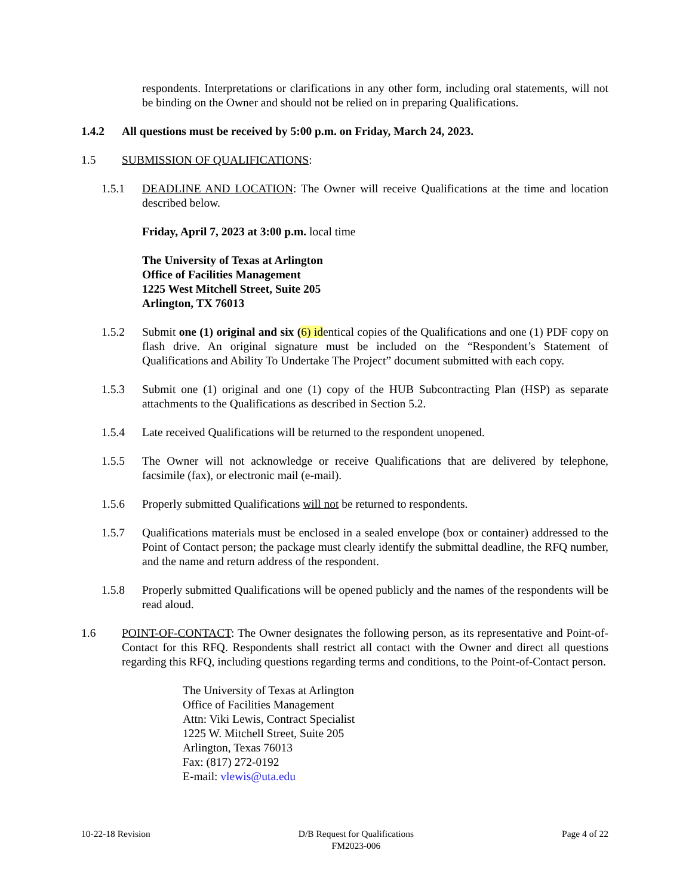respondents. Interpretations or clarifications in any other form, including oral statements, will not be binding on the Owner and should not be relied on in preparing Qualifications.
1.4.2 All questions must be received by 5:00 p.m. on Friday, March 24, 2023.
1.5 SUBMISSION OF QUALIFICATIONS:
1.5.1 DEADLINE AND LOCATION: The Owner will receive Qualifications at the time and location described below.
Friday, April 7, 2023 at 3:00 p.m. local time
The University of Texas at Arlington
Office of Facilities Management
1225 West Mitchell Street, Suite 205
Arlington, TX 76013
1.5.2 Submit one (1) original and six (6) identical copies of the Qualifications and one (1) PDF copy on flash drive. An original signature must be included on the “Respondent’s Statement of Qualifications and Ability To Undertake The Project” document submitted with each copy.
1.5.3 Submit one (1) original and one (1) copy of the HUB Subcontracting Plan (HSP) as separate attachments to the Qualifications as described in Section 5.2.
1.5.4 Late received Qualifications will be returned to the respondent unopened.
1.5.5 The Owner will not acknowledge or receive Qualifications that are delivered by telephone, facsimile (fax), or electronic mail (e-mail).
1.5.6 Properly submitted Qualifications will not be returned to respondents.
1.5.7 Qualifications materials must be enclosed in a sealed envelope (box or container) addressed to the Point of Contact person; the package must clearly identify the submittal deadline, the RFQ number, and the name and return address of the respondent.
1.5.8 Properly submitted Qualifications will be opened publicly and the names of the respondents will be read aloud.
1.6 POINT-OF-CONTACT: The Owner designates the following person, as its representative and Point-of-Contact for this RFQ. Respondents shall restrict all contact with the Owner and direct all questions regarding this RFQ, including questions regarding terms and conditions, to the Point-of-Contact person.
The University of Texas at Arlington
Office of Facilities Management
Attn: Viki Lewis, Contract Specialist
1225 W. Mitchell Street, Suite 205
Arlington, Texas 76013
Fax: (817) 272-0192
E-mail: vlewis@uta.edu
10-22-18 Revision D/B Request for Qualifications
FM2023-006 Page 4 of 22